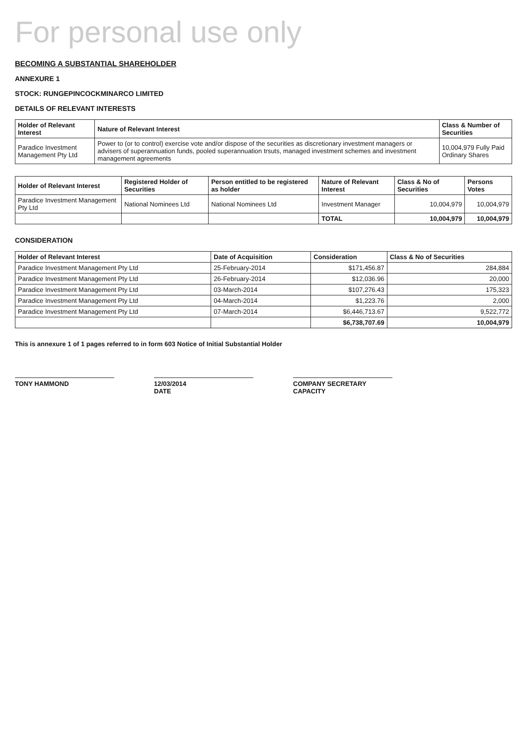For personal use only
BECOMING A SUBSTANTIAL SHAREHOLDER
ANNEXURE 1
STOCK: RUNGEPINCOCKMINARCO LIMITED
DETAILS OF RELEVANT INTERESTS
| Holder of Relevant Interest | Nature of Relevant Interest | Class & Number of Securities |
| --- | --- | --- |
| Paradice Investment Management Pty Ltd | Power to (or to control) exercise vote and/or dispose of the securities as discretionary investment managers or advisers of superannuation funds, pooled superannuation trsuts, managed investment schemes and investment management agreements | 10,004,979 Fully Paid Ordinary Shares |
| Holder of Relevant Interest | Registered Holder of Securities | Person entitled to be registered as holder | Nature of Relevant Interest | Class & No of Securities | Persons Votes |
| --- | --- | --- | --- | --- | --- |
| Paradice Investment Management Pty Ltd | National Nominees Ltd | National Nominees Ltd | Investment Manager | 10,004,979 | 10,004,979 |
| | | | TOTAL | 10,004,979 | 10,004,979 |
CONSIDERATION
| Holder of Relevant Interest | Date of Acquisition | Consideration | Class & No of Securities |
| --- | --- | --- | --- |
| Paradice Investment Management Pty Ltd | 25-February-2014 | $171,456.87 | 284,884 |
| Paradice Investment Management Pty Ltd | 26-February-2014 | $12,036.96 | 20,000 |
| Paradice Investment Management Pty Ltd | 03-March-2014 | $107,276.43 | 175,323 |
| Paradice Investment Management Pty Ltd | 04-March-2014 | $1,223.76 | 2,000 |
| Paradice Investment Management Pty Ltd | 07-March-2014 | $6,446,713.67 | 9,522,772 |
| | | $6,738,707.69 | 10,004,979 |
This is annexure 1 of 1 pages referred to in form 603 Notice of Initial Substantial Holder
TONY HAMMOND 12/03/2014
DATE
COMPANY SECRETARY
CAPACITY